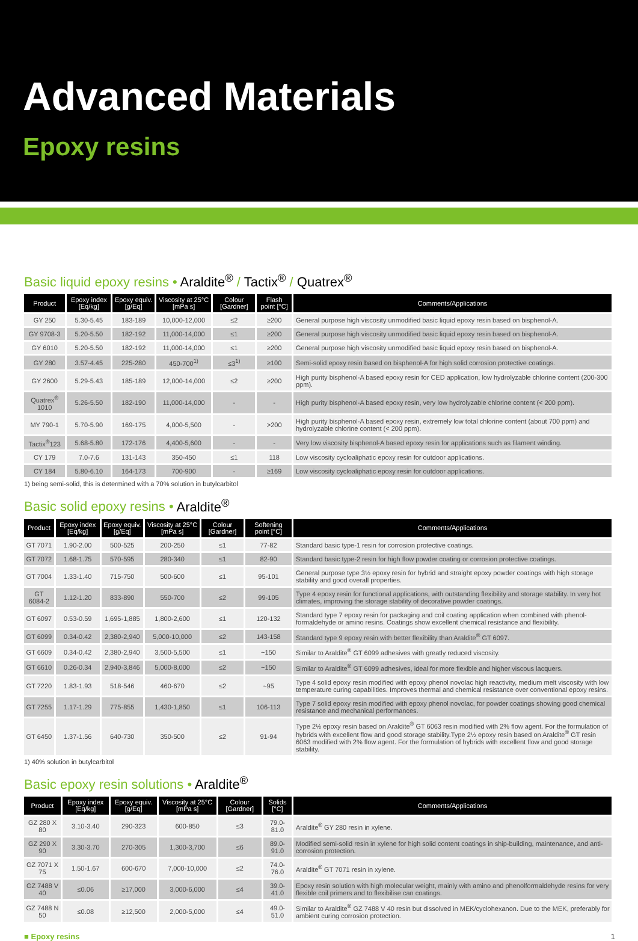Advanced Materials
Epoxy resins
Basic liquid epoxy resins • Araldite<sup>®</sup> / Tactix<sup>®</sup> / Quatrex<sup>®</sup>
| Product | Epoxy index [Eq/kg] | Epoxy equiv. [g/Eq] | Viscosity at 25°C [mPa s] | Colour [Gardner] | Flash point [°C] | Comments/Applications |
| --- | --- | --- | --- | --- | --- | --- |
| GY 250 | 5.30-5.45 | 183-189 | 10,000-12,000 | ≤2 | ≥200 | General purpose high viscosity unmodified basic liquid epoxy resin based on bisphenol-A. |
| GY 9708-3 | 5.20-5.50 | 182-192 | 11,000-14,000 | ≤1 | ≥200 | General purpose high viscosity unmodified basic liquid epoxy resin based on bisphenol-A. |
| GY 6010 | 5.20-5.50 | 182-192 | 11,000-14,000 | ≤1 | ≥200 | General purpose high viscosity unmodified basic liquid epoxy resin based on bisphenol-A. |
| GY 280 | 3.57-4.45 | 225-280 | 450-700<sup>1)</sup> | ≤3<sup>1)</sup> | ≥100 | Semi-solid epoxy resin based on bisphenol-A for high solid corrosion protective coatings. |
| GY 2600 | 5.29-5.43 | 185-189 | 12,000-14,000 | ≤2 | ≥200 | High purity bisphenol-A based epoxy resin for CED application, low hydrolyzable chlorine content (200-300 ppm). |
| Quatrex<sup>®</sup> 1010 | 5.26-5.50 | 182-190 | 11,000-14,000 | - | - | High purity bisphenol-A based epoxy resin, very low hydrolyzable chlorine content (< 200 ppm). |
| MY 790-1 | 5.70-5.90 | 169-175 | 4,000-5,500 | - | >200 | High purity bisphenol-A based epoxy resin, extremely low total chlorine content (about 700 ppm) and hydrolyzable chlorine content (< 200 ppm). |
| Tactix<sup>®</sup>123 | 5.68-5.80 | 172-176 | 4,400-5,600 | - | - | Very low viscosity bisphenol-A based epoxy resin for applications such as filament winding. |
| CY 179 | 7.0-7.6 | 131-143 | 350-450 | ≤1 | 118 | Low viscosity cycloaliphatic epoxy resin for outdoor applications. |
| CY 184 | 5.80-6.10 | 164-173 | 700-900 | - | ≥169 | Low viscosity cycloaliphatic epoxy resin for outdoor applications. |
1) being semi-solid, this is determined with a 70% solution in butylcarbitol
Basic solid epoxy resins • Araldite<sup>®</sup>
| Product | Epoxy index [Eq/kg] | Epoxy equiv. [g/Eq] | Viscosity at 25°C [mPa s] | Colour [Gardner] | Softening point [°C] | Comments/Applications |
| --- | --- | --- | --- | --- | --- | --- |
| GT 7071 | 1.90-2.00 | 500-525 | 200-250 | ≤1 | 77-82 | Standard basic type-1 resin for corrosion protective coatings. |
| GT 7072 | 1.68-1.75 | 570-595 | 280-340 | ≤1 | 82-90 | Standard basic type-2 resin for high flow powder coating or corrosion protective coatings. |
| GT 7004 | 1.33-1.40 | 715-750 | 500-600 | ≤1 | 95-101 | General purpose type 3½ epoxy resin for hybrid and straight epoxy powder coatings with high storage stability and good overall properties. |
| GT 6084-2 | 1.12-1.20 | 833-890 | 550-700 | ≤2 | 99-105 | Type 4 epoxy resin for functional applications, with outstanding flexibility and storage stability. In very hot climates, improving the storage stability of decorative powder coatings. |
| GT 6097 | 0.53-0.59 | 1,695-1,885 | 1,800-2,600 | ≤1 | 120-132 | Standard type 7 epoxy resin for packaging and coil coating application when combined with phenol-formaldehyde or amino resins. Coatings show excellent chemical resistance and flexibility. |
| GT 6099 | 0.34-0.42 | 2,380-2,940 | 5,000-10,000 | ≤2 | 143-158 | Standard type 9 epoxy resin with better flexibility than Araldite<sup>®</sup> GT 6097. |
| GT 6609 | 0.34-0.42 | 2,380-2,940 | 3,500-5,500 | ≤1 | ~150 | Similar to Araldite<sup>®</sup> GT 6099 adhesives with greatly reduced viscosity. |
| GT 6610 | 0.26-0.34 | 2,940-3,846 | 5,000-8,000 | ≤2 | ~150 | Similar to Araldite<sup>®</sup> GT 6099 adhesives, ideal for more flexible and higher viscous lacquers. |
| GT 7220 | 1.83-1.93 | 518-546 | 460-670 | ≤2 | ~95 | Type 4 solid epoxy resin modified with epoxy phenol novolac high reactivity, medium melt viscosity with low temperature curing capabilities. Improves thermal and chemical resistance over conventional epoxy resins. |
| GT 7255 | 1.17-1.29 | 775-855 | 1,430-1,850 | ≤1 | 106-113 | Type 7 solid epoxy resin modified with epoxy phenol novolac, for powder coatings showing good chemical resistance and mechanical performances. |
| GT 6450 | 1.37-1.56 | 640-730 | 350-500 | ≤2 | 91-94 | Type 2½ epoxy resin based on Araldite<sup>®</sup> GT 6063 resin modified with 2% flow agent. For the formulation of hybrids with excellent flow and good storage stability.Type 2½ epoxy resin based on Araldite<sup>®</sup> GT resin 6063 modified with 2% flow agent. For the formulation of hybrids with excellent flow and good storage stability. |
1) 40% solution in butylcarbitol
Basic epoxy resin solutions • Araldite<sup>®</sup>
| Product | Epoxy index [Eq/kg] | Epoxy equiv. [g/Eq] | Viscosity at 25°C [mPa s] | Colour [Gardner] | Solids [°C] | Comments/Applications |
| --- | --- | --- | --- | --- | --- | --- |
| GZ 280 X 80 | 3.10-3.40 | 290-323 | 600-850 | ≤3 | 79.0-81.0 | Araldite<sup>®</sup> GY 280 resin in xylene. |
| GZ 290 X 90 | 3.30-3.70 | 270-305 | 1,300-3,700 | ≤6 | 89.0-91.0 | Modified semi-solid resin in xylene for high solid content coatings in ship-building, maintenance, and anti-corrosion protection. |
| GZ 7071 X 75 | 1.50-1.67 | 600-670 | 7,000-10,000 | ≤2 | 74.0-76.0 | Araldite<sup>®</sup> GT 7071 resin in xylene. |
| GZ 7488 V 40 | ≤0.06 | ≥17,000 | 3,000-6,000 | ≤4 | 39.0-41.0 | Epoxy resin solution with high molecular weight, mainly with amino and phenolformaldehyde resins for very flexible coil primers and to flexibilise can coatings. |
| GZ 7488 N 50 | ≤0.08 | ≥12,500 | 2,000-5,000 | ≤4 | 49.0-51.0 | Similar to Araldite<sup>®</sup> GZ 7488 V 40 resin but dissolved in MEK/cyclohexanon. Due to the MEK, preferably for ambient curing corrosion protection. |
■ Epoxy resins 1